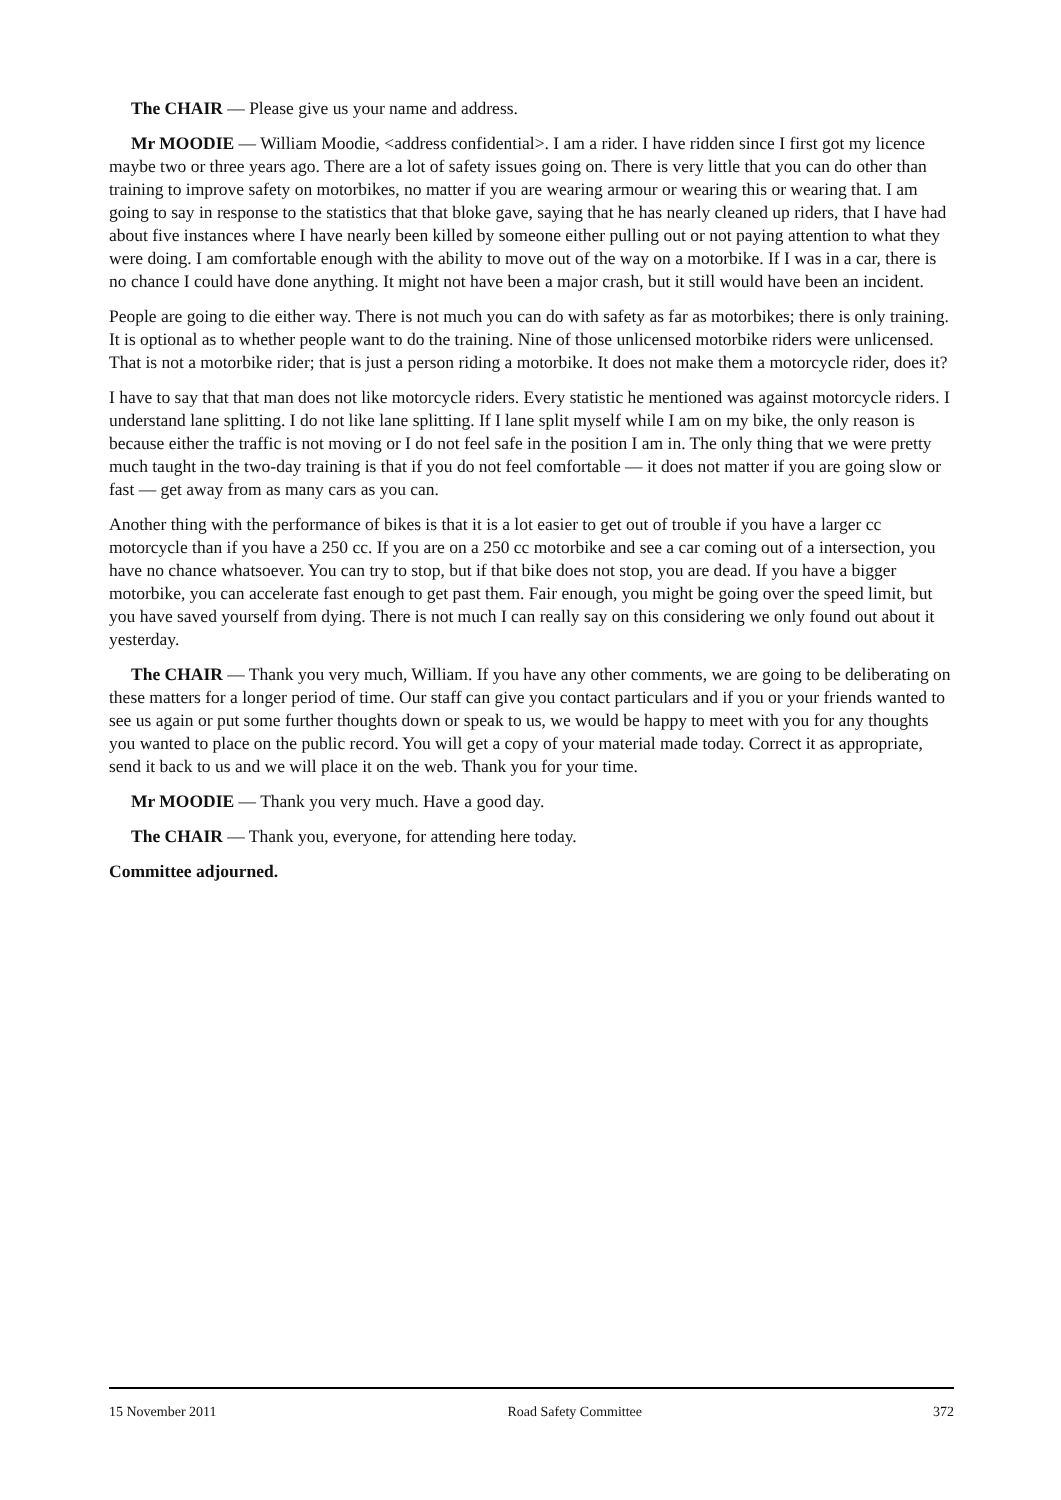The CHAIR — Please give us your name and address.
Mr MOODIE — William Moodie, <address confidential>. I am a rider. I have ridden since I first got my licence maybe two or three years ago. There are a lot of safety issues going on. There is very little that you can do other than training to improve safety on motorbikes, no matter if you are wearing armour or wearing this or wearing that. I am going to say in response to the statistics that that bloke gave, saying that he has nearly cleaned up riders, that I have had about five instances where I have nearly been killed by someone either pulling out or not paying attention to what they were doing. I am comfortable enough with the ability to move out of the way on a motorbike. If I was in a car, there is no chance I could have done anything. It might not have been a major crash, but it still would have been an incident.
People are going to die either way. There is not much you can do with safety as far as motorbikes; there is only training. It is optional as to whether people want to do the training. Nine of those unlicensed motorbike riders were unlicensed. That is not a motorbike rider; that is just a person riding a motorbike. It does not make them a motorcycle rider, does it?
I have to say that that man does not like motorcycle riders. Every statistic he mentioned was against motorcycle riders. I understand lane splitting. I do not like lane splitting. If I lane split myself while I am on my bike, the only reason is because either the traffic is not moving or I do not feel safe in the position I am in. The only thing that we were pretty much taught in the two-day training is that if you do not feel comfortable — it does not matter if you are going slow or fast — get away from as many cars as you can.
Another thing with the performance of bikes is that it is a lot easier to get out of trouble if you have a larger cc motorcycle than if you have a 250 cc. If you are on a 250 cc motorbike and see a car coming out of a intersection, you have no chance whatsoever. You can try to stop, but if that bike does not stop, you are dead. If you have a bigger motorbike, you can accelerate fast enough to get past them. Fair enough, you might be going over the speed limit, but you have saved yourself from dying. There is not much I can really say on this considering we only found out about it yesterday.
The CHAIR — Thank you very much, William. If you have any other comments, we are going to be deliberating on these matters for a longer period of time. Our staff can give you contact particulars and if you or your friends wanted to see us again or put some further thoughts down or speak to us, we would be happy to meet with you for any thoughts you wanted to place on the public record. You will get a copy of your material made today. Correct it as appropriate, send it back to us and we will place it on the web. Thank you for your time.
Mr MOODIE — Thank you very much. Have a good day.
The CHAIR — Thank you, everyone, for attending here today.
Committee adjourned.
15 November 2011 Road Safety Committee 372